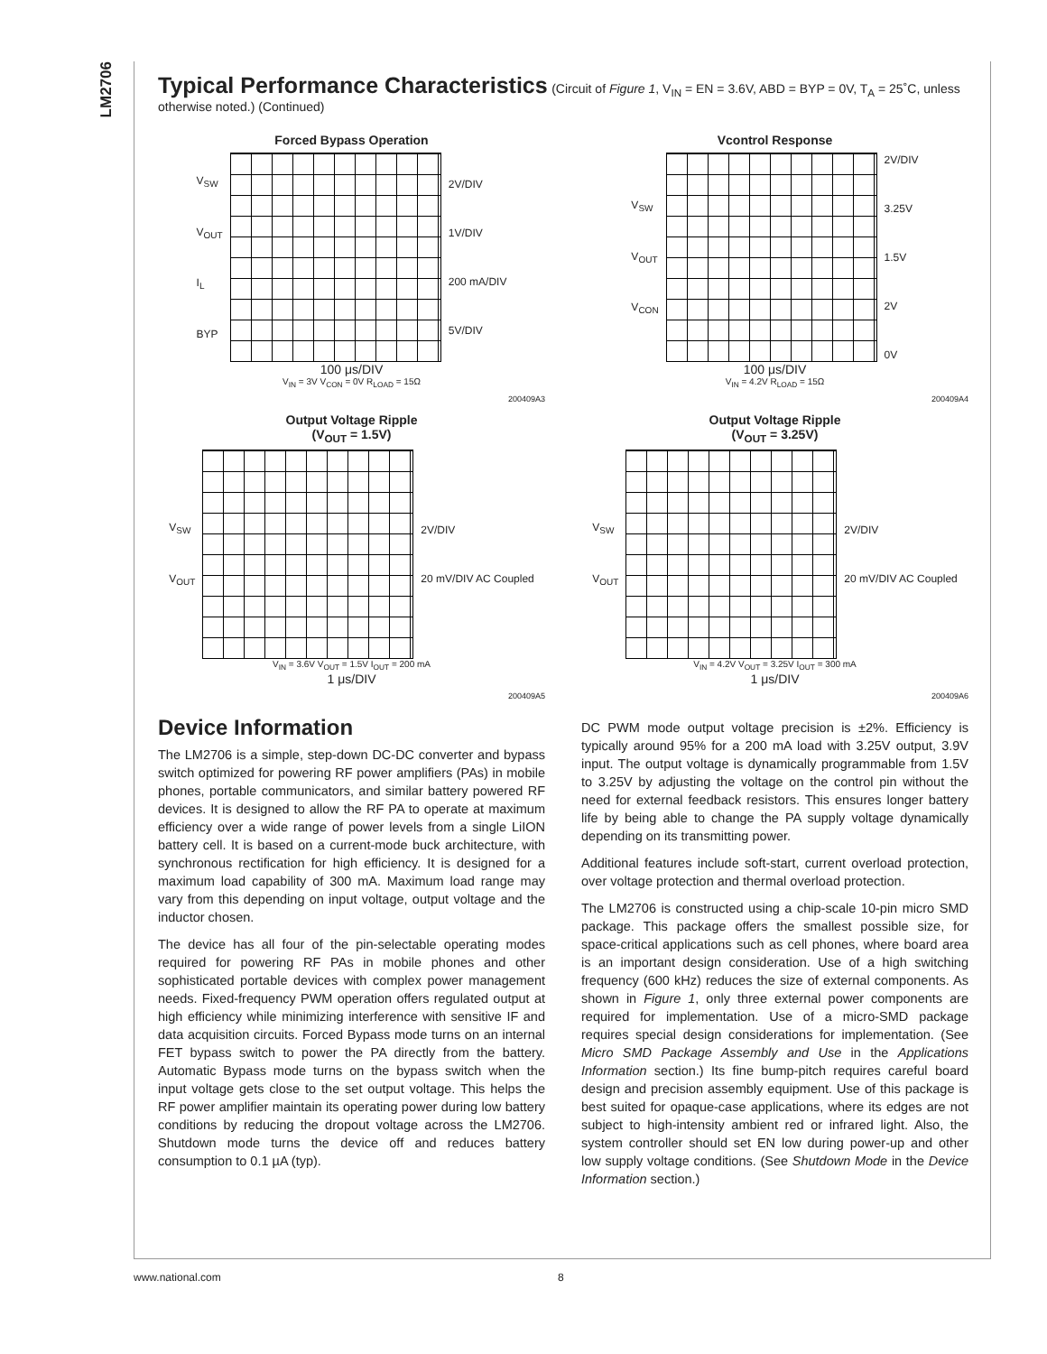LM2706
Typical Performance Characteristics
(Circuit of Figure 1, V<sub>IN</sub> = EN = 3.6V, ABD = BYP = 0V, T<sub>A</sub> = 25˚C, unless otherwise noted.) (Continued)
Forced Bypass Operation
V<sub>SW</sub>
V<sub>OUT</sub>
I<sub>L</sub>
BYP
2V/DIV
1V/DIV
200 mA/DIV
5V/DIV
100 μs/DIV
V<sub>IN</sub> = 3V V<sub>CON</sub> = 0V R<sub>LOAD</sub> = 15Ω
200409A3
Vcontrol Response
V<sub>SW</sub>
V<sub>OUT</sub>
V<sub>CON</sub>
2V/DIV
3.25V
1.5V
2V
0V
100 μs/DIV
V<sub>IN</sub> = 4.2V R<sub>LOAD</sub> = 15Ω
200409A4
Output Voltage Ripple
(V<sub>OUT</sub> = 1.5V)
V<sub>SW</sub>
V<sub>OUT</sub>
2V/DIV
20 mV/DIV AC Coupled
V<sub>IN</sub> = 3.6V V<sub>OUT</sub> = 1.5V I<sub>OUT</sub> = 200 mA
1 μs/DIV
200409A5
Output Voltage Ripple
(V<sub>OUT</sub> = 3.25V)
V<sub>SW</sub>
V<sub>OUT</sub>
2V/DIV
20 mV/DIV AC Coupled
V<sub>IN</sub> = 4.2V V<sub>OUT</sub> = 3.25V I<sub>OUT</sub> = 300 mA
1 μs/DIV
200409A6
Device Information
The LM2706 is a simple, step-down DC-DC converter and bypass switch optimized for powering RF power amplifiers (PAs) in mobile phones, portable communicators, and similar battery powered RF devices. It is designed to allow the RF PA to operate at maximum efficiency over a wide range of power levels from a single LiION battery cell. It is based on a current-mode buck architecture, with synchronous rectification for high efficiency. It is designed for a maximum load capability of 300 mA. Maximum load range may vary from this depending on input voltage, output voltage and the inductor chosen.
The device has all four of the pin-selectable operating modes required for powering RF PAs in mobile phones and other sophisticated portable devices with complex power management needs. Fixed-frequency PWM operation offers regulated output at high efficiency while minimizing interference with sensitive IF and data acquisition circuits. Forced Bypass mode turns on an internal FET bypass switch to power the PA directly from the battery. Automatic Bypass mode turns on the bypass switch when the input voltage gets close to the set output voltage. This helps the RF power amplifier maintain its operating power during low battery conditions by reducing the dropout voltage across the LM2706. Shutdown mode turns the device off and reduces battery consumption to 0.1 µA (typ).
DC PWM mode output voltage precision is ±2%. Efficiency is typically around 95% for a 200 mA load with 3.25V output, 3.9V input. The output voltage is dynamically programmable from 1.5V to 3.25V by adjusting the voltage on the control pin without the need for external feedback resistors. This ensures longer battery life by being able to change the PA supply voltage dynamically depending on its transmitting power.
Additional features include soft-start, current overload protection, over voltage protection and thermal overload protection.
The LM2706 is constructed using a chip-scale 10-pin micro SMD package. This package offers the smallest possible size, for space-critical applications such as cell phones, where board area is an important design consideration. Use of a high switching frequency (600 kHz) reduces the size of external components. As shown in Figure 1, only three external power components are required for implementation. Use of a micro-SMD package requires special design considerations for implementation. (See Micro SMD Package Assembly and Use in the Applications Information section.) Its fine bump-pitch requires careful board design and precision assembly equipment. Use of this package is best suited for opaque-case applications, where its edges are not subject to high-intensity ambient red or infrared light. Also, the system controller should set EN low during power-up and other low supply voltage conditions. (See Shutdown Mode in the Device Information section.)
www.national.com 8